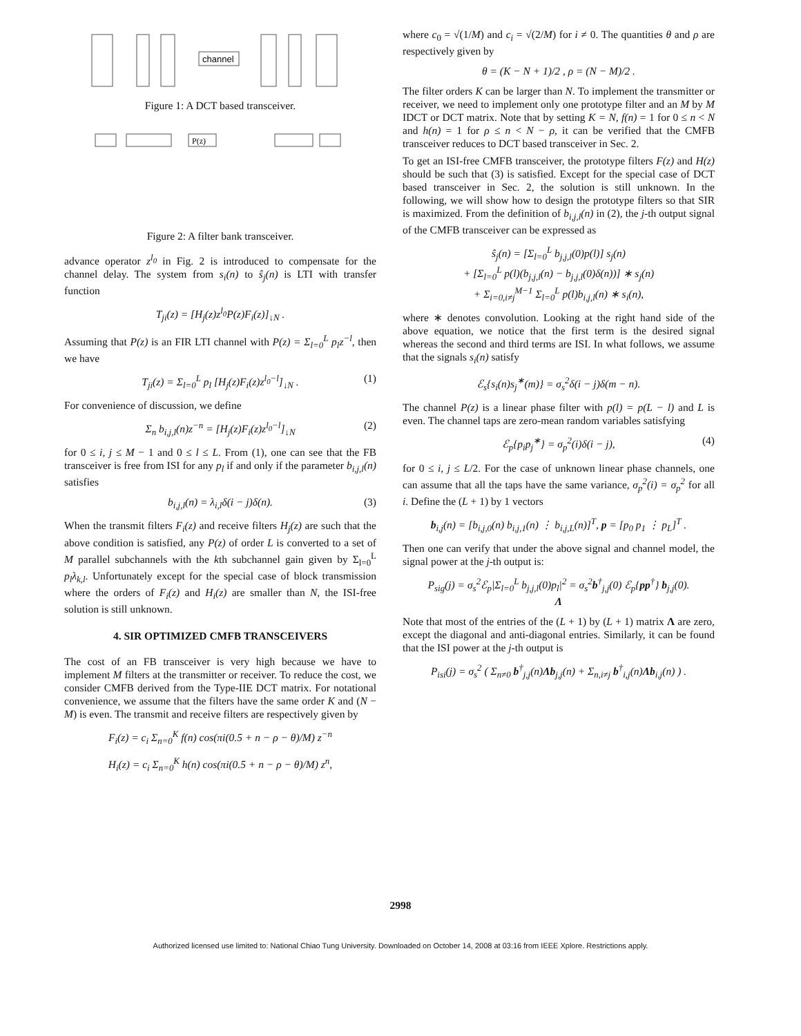channel
Figure 1: A DCT based transceiver.
P(z)
Figure 2: A filter bank transceiver.
advance operator z<sup>l<sub>0</sub></sup> in Fig. 2 is introduced to compensate for the channel delay. The system from s<sub>i</sub>(n) to ŝ<sub>j</sub>(n) is LTI with transfer function
T<sub>ji</sub>(z) = [H<sub>j</sub>(z)z<sup>l<sub>0</sub></sup>P(z)F<sub>i</sub>(z)]<sub>↓N</sub> .
Assuming that P(z) is an FIR LTI channel with P(z) = Σ<sub>l=0</sub><sup>L</sup> p<sub>l</sub>z<sup>−l</sup>, then we have
T<sub>ji</sub>(z) = Σ<sub>l=0</sub><sup>L</sup> p<sub>l</sub> [H<sub>j</sub>(z)F<sub>i</sub>(z)z<sup>l<sub>0</sub>−l</sup>]<sub>↓N</sub> . (1)
For convenience of discussion, we define
Σ<sub>n</sub> b<sub>i,j,l</sub>(n)z<sup>−n</sup> = [H<sub>j</sub>(z)F<sub>i</sub>(z)z<sup>l<sub>0</sub>−l</sup>]<sub>↓N</sub> (2)
for 0 ≤ i, j ≤ M − 1 and 0 ≤ l ≤ L. From (1), one can see that the FB transceiver is free from ISI for any p<sub>l</sub> if and only if the parameter b<sub>i,j,l</sub>(n) satisfies
b<sub>i,j,l</sub>(n) = λ<sub>i,l</sub>δ(i − j)δ(n). (3)
When the transmit filters F<sub>i</sub>(z) and receive filters H<sub>j</sub>(z) are such that the above condition is satisfied, any P(z) of order L is converted to a set of M parallel subchannels with the kth subchannel gain given by Σ<sub>l=0</sub><sup>L</sup> p<sub>l</sub>λ<sub>k,l</sub>. Unfortunately except for the special case of block transmission where the orders of F<sub>i</sub>(z) and H<sub>i</sub>(z) are smaller than N, the ISI-free solution is still unknown.
4. SIR OPTIMIZED CMFB TRANSCEIVERS
The cost of an FB transceiver is very high because we have to implement M filters at the transmitter or receiver. To reduce the cost, we consider CMFB derived from the Type-IIE DCT matrix. For notational convenience, we assume that the filters have the same order K and (N − M) is even. The transmit and receive filters are respectively given by
F<sub>i</sub>(z) = c<sub>i</sub> Σ<sub>n=0</sub><sup>K</sup> f(n) cos(πi(0.5 + n − ρ − θ)/M) z<sup>−n</sup>
H<sub>i</sub>(z) = c<sub>i</sub> Σ<sub>n=0</sub><sup>K</sup> h(n) cos(πi(0.5 + n − ρ − θ)/M) z<sup>n</sup>,
where c<sub>0</sub> = √(1/M) and c<sub>i</sub> = √(2/M) for i ≠ 0. The quantities θ and ρ are respectively given by
θ = (K − N + 1)/2 , ρ = (N − M)/2 .
The filter orders K can be larger than N. To implement the transmitter or receiver, we need to implement only one prototype filter and an M by M IDCT or DCT matrix. Note that by setting K = N, f(n) = 1 for 0 ≤ n < N and h(n) = 1 for ρ ≤ n < N − ρ, it can be verified that the CMFB transceiver reduces to DCT based transceiver in Sec. 2.
To get an ISI-free CMFB transceiver, the prototype filters F(z) and H(z) should be such that (3) is satisfied. Except for the special case of DCT based transceiver in Sec. 2, the solution is still unknown. In the following, we will show how to design the prototype filters so that SIR is maximized. From the definition of b<sub>i,j,l</sub>(n) in (2), the j-th output signal of the CMFB transceiver can be expressed as
ŝ<sub>j</sub>(n) = [Σ<sub>l=0</sub><sup>L</sup> b<sub>j,j,l</sub>(0)p(l)] s<sub>j</sub>(n)
+ [Σ<sub>l=0</sub><sup>L</sup> p(l)(b<sub>j,j,l</sub>(n) − b<sub>j,j,l</sub>(0)δ(n))] ∗ s<sub>j</sub>(n)
+ Σ<sub>i=0,i≠j</sub><sup>M−1</sup> Σ<sub>l=0</sub><sup>L</sup> p(l)b<sub>i,j,l</sub>(n) ∗ s<sub>i</sub>(n),
where ∗ denotes convolution. Looking at the right hand side of the above equation, we notice that the first term is the desired signal whereas the second and third terms are ISI. In what follows, we assume that the signals s<sub>i</sub>(n) satisfy
ℰ<sub>s</sub>{s<sub>i</sub>(n)s<sub>j</sub><sup>∗</sup>(m)} = σ<sub>s</sub><sup>2</sup>δ(i − j)δ(m − n).
The channel P(z) is a linear phase filter with p(l) = p(L − l) and L is even. The channel taps are zero-mean random variables satisfying
ℰ<sub>p</sub>{p<sub>i</sub>p<sub>j</sub><sup>∗</sup>} = σ<sub>p</sub><sup>2</sup>(i)δ(i − j), (4)
for 0 ≤ i, j ≤ L/2. For the case of unknown linear phase channels, one can assume that all the taps have the same variance, σ<sub>p</sub><sup>2</sup>(i) = σ<sub>p</sub><sup>2</sup> for all i. Define the (L + 1) by 1 vectors
b<sub>i,j</sub>(n) = [b<sub>i,j,0</sub>(n) b<sub>i,j,1</sub>(n) ⋮ b<sub>i,j,L</sub>(n)]<sup>T</sup>, p = [p<sub>0</sub> p<sub>1</sub> ⋮ p<sub>L</sub>]<sup>T</sup> .
Then one can verify that under the above signal and channel model, the signal power at the j-th output is:
P<sub>sig</sub>(j) = σ<sub>s</sub><sup>2</sup>ℰ<sub>p</sub>|Σ<sub>l=0</sub><sup>L</sup> b<sub>j,j,l</sub>(0)p<sub>l</sub>|<sup>2</sup> = σ<sub>s</sub><sup>2</sup>b<sup>†</sup><sub>j,j</sub>(0) ℰ<sub>p</sub>{pp<sup>†</sup>} b<sub>j,j</sub>(0).
Λ
Note that most of the entries of the (L + 1) by (L + 1) matrix Λ are zero, except the diagonal and anti-diagonal entries. Similarly, it can be found that the ISI power at the j-th output is
P<sub>isi</sub>(j) = σ<sub>s</sub><sup>2</sup> ( Σ<sub>n≠0</sub> b<sup>†</sup><sub>j,j</sub>(n)Λb<sub>j,j</sub>(n) + Σ<sub>n,i≠j</sub> b<sup>†</sup><sub>i,j</sub>(n)Λb<sub>i,j</sub>(n) ) .
2998
Authorized licensed use limited to: National Chiao Tung University. Downloaded on October 14, 2008 at 03:16 from IEEE Xplore. Restrictions apply.